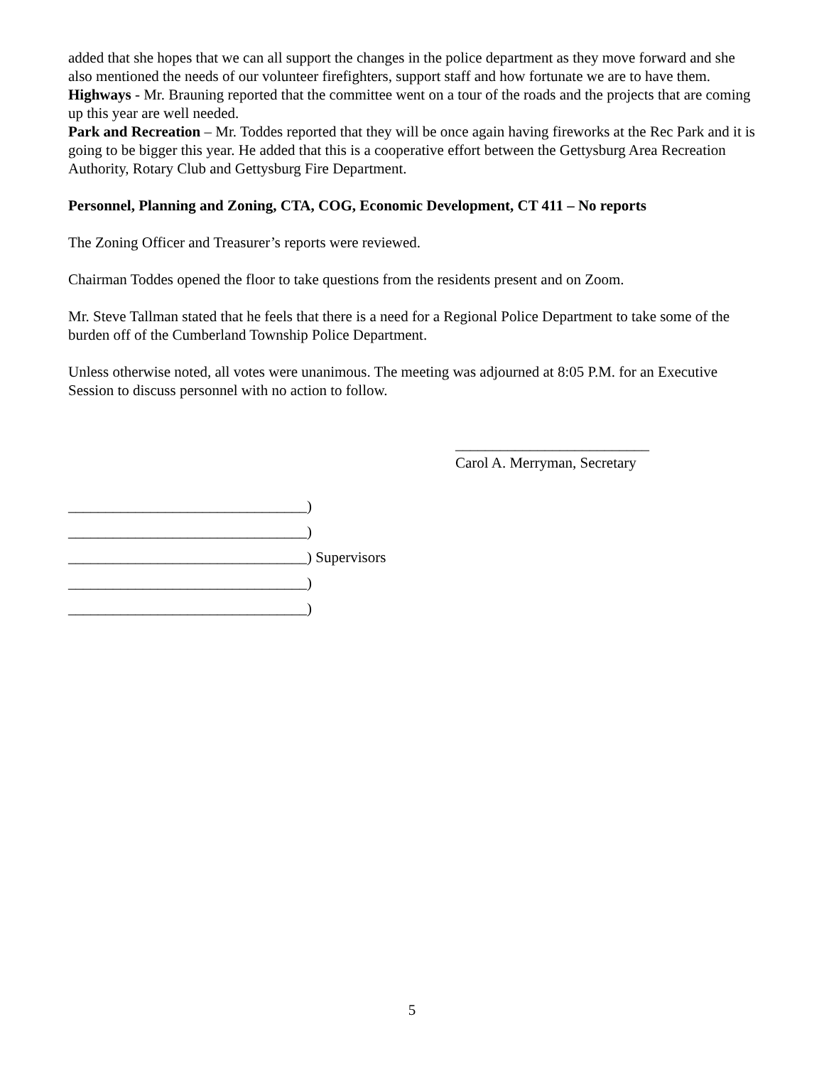added that she hopes that we can all support the changes in the police department as they move forward and she also mentioned the needs of our volunteer firefighters, support staff and how fortunate we are to have them.
Highways - Mr. Brauning reported that the committee went on a tour of the roads and the projects that are coming up this year are well needed.
Park and Recreation – Mr. Toddes reported that they will be once again having fireworks at the Rec Park and it is going to be bigger this year. He added that this is a cooperative effort between the Gettysburg Area Recreation Authority, Rotary Club and Gettysburg Fire Department.
Personnel, Planning and Zoning, CTA, COG, Economic Development, CT 411 – No reports
The Zoning Officer and Treasurer’s reports were reviewed.
Chairman Toddes opened the floor to take questions from the residents present and on Zoom.
Mr. Steve Tallman stated that he feels that there is a need for a Regional Police Department to take some of the burden off of the Cumberland Township Police Department.
Unless otherwise noted, all votes were unanimous. The meeting was adjourned at 8:05 P.M. for an Executive Session to discuss personnel with no action to follow.
__________________________
Carol A. Merryman, Secretary
________________________________)
________________________________)
________________________________) Supervisors
________________________________)
________________________________)
5